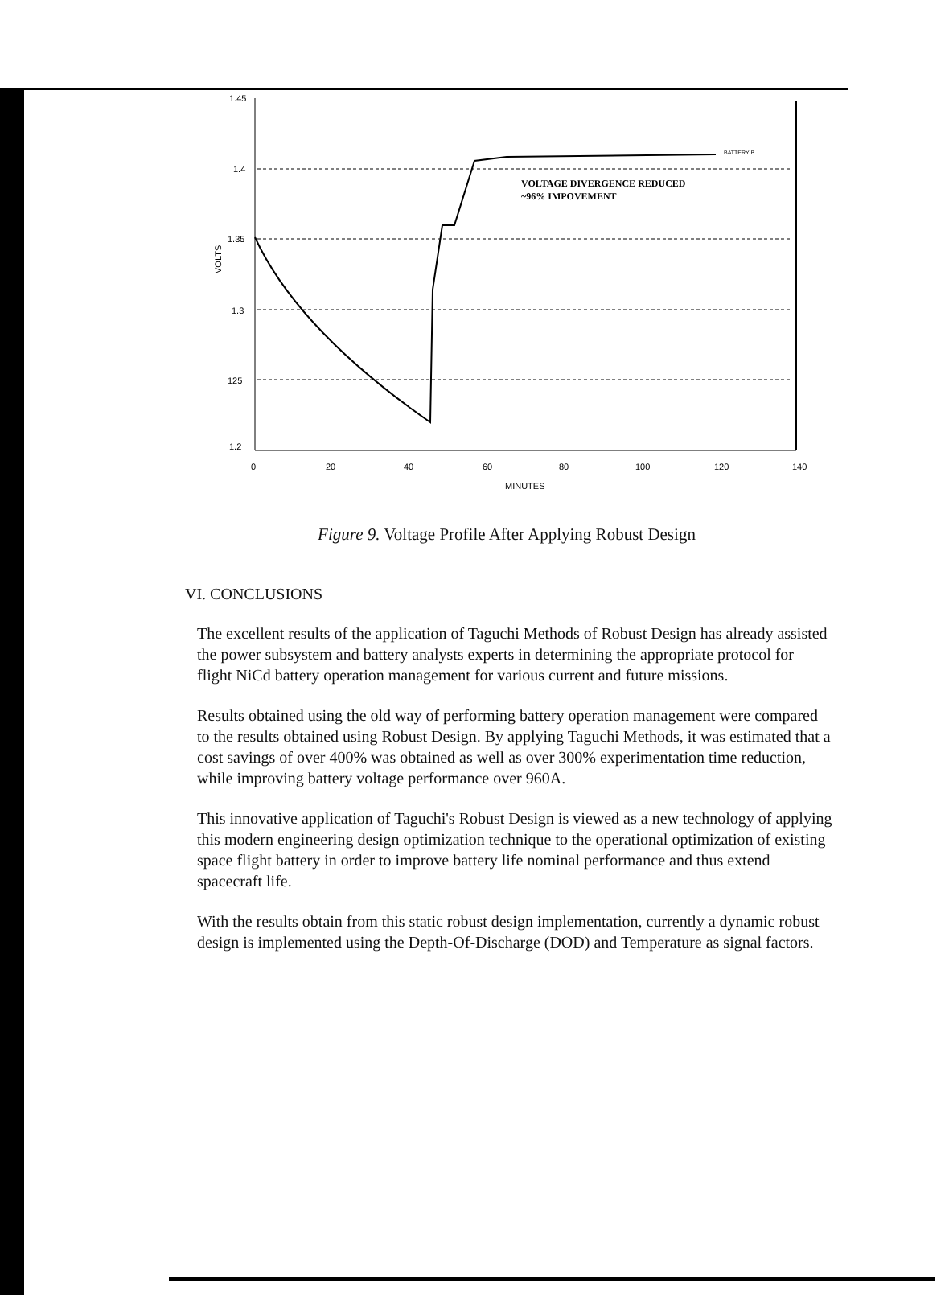1.45
1.4
1.35
1.3
125
1.2
VOLTS
0
20
40
60
80
100
120
140
MINUTES
BATTERY B
VOLTAGE DIVERGENCE REDUCED
~96% IMPOVEMENT
Figure 9. Voltage Profile After Applying Robust Design
VI. CONCLUSIONS
The excellent results of the application of Taguchi Methods of Robust Design has already assisted the power subsystem and battery analysts experts in determining the appropriate protocol for flight NiCd battery operation management for various current and future missions.
Results obtained using the old way of performing battery operation management were compared to the results obtained using Robust Design. By applying Taguchi Methods, it was estimated that a cost savings of over 400% was obtained as well as over 300% experimentation time reduction, while improving battery voltage performance over 960A.
This innovative application of Taguchi's Robust Design is viewed as a new technology of applying this modern engineering design optimization technique to the operational optimization of existing space flight battery in order to improve battery life nominal performance and thus extend spacecraft life.
With the results obtain from this static robust design implementation, currently a dynamic robust design is implemented using the Depth-Of-Discharge (DOD) and Temperature as signal factors.